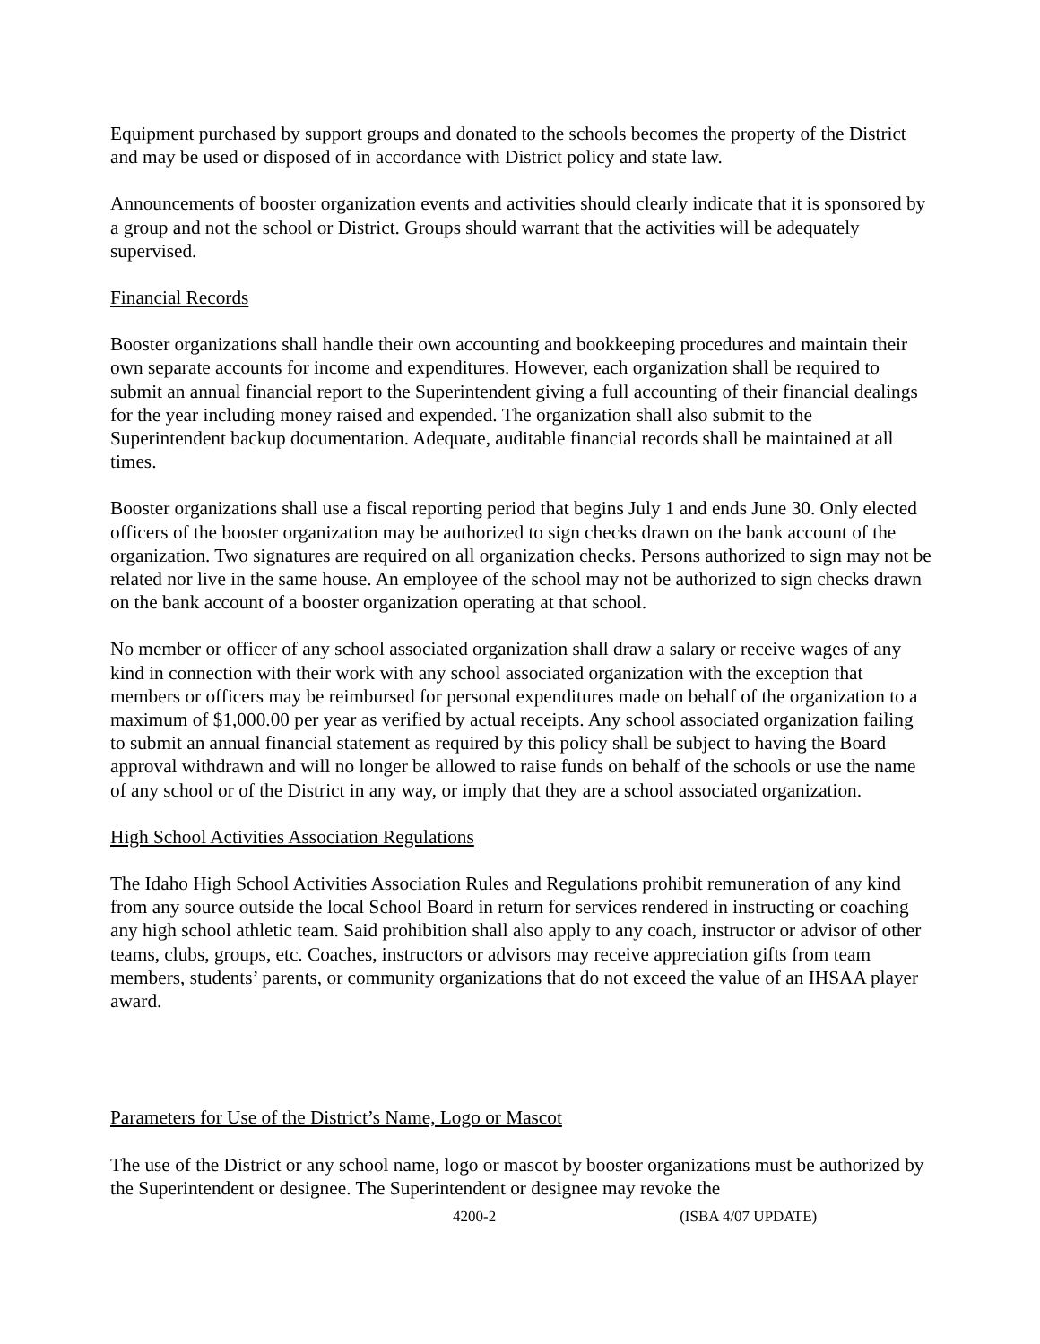Equipment purchased by support groups and donated to the schools becomes the property of the District and may be used or disposed of in accordance with District policy and state law.
Announcements of booster organization events and activities should clearly indicate that it is sponsored by a group and not the school or District. Groups should warrant that the activities will be adequately supervised.
Financial Records
Booster organizations shall handle their own accounting and bookkeeping procedures and maintain their own separate accounts for income and expenditures. However, each organization shall be required to submit an annual financial report to the Superintendent giving a full accounting of their financial dealings for the year including money raised and expended. The organization shall also submit to the Superintendent backup documentation. Adequate, auditable financial records shall be maintained at all times.
Booster organizations shall use a fiscal reporting period that begins July 1 and ends June 30. Only elected officers of the booster organization may be authorized to sign checks drawn on the bank account of the organization. Two signatures are required on all organization checks. Persons authorized to sign may not be related nor live in the same house. An employee of the school may not be authorized to sign checks drawn on the bank account of a booster organization operating at that school.
No member or officer of any school associated organization shall draw a salary or receive wages of any kind in connection with their work with any school associated organization with the exception that members or officers may be reimbursed for personal expenditures made on behalf of the organization to a maximum of $1,000.00 per year as verified by actual receipts. Any school associated organization failing to submit an annual financial statement as required by this policy shall be subject to having the Board approval withdrawn and will no longer be allowed to raise funds on behalf of the schools or use the name of any school or of the District in any way, or imply that they are a school associated organization.
High School Activities Association Regulations
The Idaho High School Activities Association Rules and Regulations prohibit remuneration of any kind from any source outside the local School Board in return for services rendered in instructing or coaching any high school athletic team. Said prohibition shall also apply to any coach, instructor or advisor of other teams, clubs, groups, etc. Coaches, instructors or advisors may receive appreciation gifts from team members, students’ parents, or community organizations that do not exceed the value of an IHSAA player award.
Parameters for Use of the District’s Name, Logo or Mascot
The use of the District or any school name, logo or mascot by booster organizations must be authorized by the Superintendent or designee. The Superintendent or designee may revoke the
4200-2 (ISBA 4/07 UPDATE)